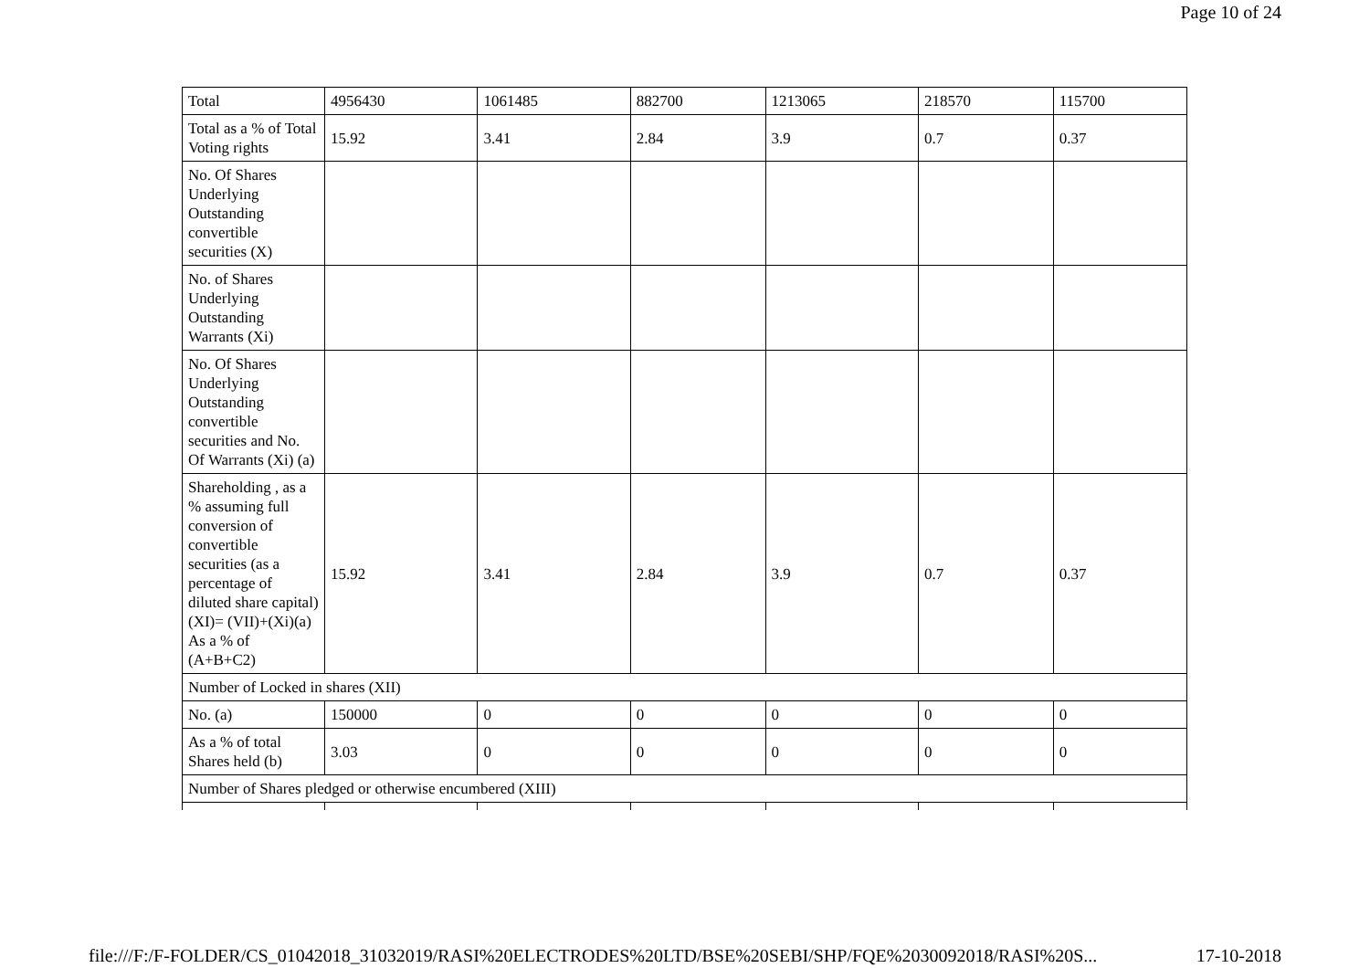Page 10 of 24
| Total | 4956430 | 1061485 | 882700 | 1213065 | 218570 | 115700 |
| Total as a % of Total Voting rights | 15.92 | 3.41 | 2.84 | 3.9 | 0.7 | 0.37 |
| No. Of Shares Underlying Outstanding convertible securities (X) | | | | | | |
| No. of Shares Underlying Outstanding Warrants (Xi) | | | | | | |
| No. Of Shares Underlying Outstanding convertible securities and No. Of Warrants (Xi) (a) | | | | | | |
| Shareholding , as a % assuming full conversion of convertible securities (as a percentage of diluted share capital) (XI)= (VII)+(Xi)(a) As a % of (A+B+C2) | 15.92 | 3.41 | 2.84 | 3.9 | 0.7 | 0.37 |
| Number of Locked in shares (XII) | | | | | | |
| No. (a) | 150000 | 0 | 0 | 0 | 0 | 0 |
| As a % of total Shares held (b) | 3.03 | 0 | 0 | 0 | 0 | 0 |
| Number of Shares pledged or otherwise encumbered (XIII) | | | | | | |
file:///F:/F-FOLDER/CS_01042018_31032019/RASI%20ELECTRODES%20LTD/BSE%20SEBI/SHP/FQE%2030092018/RASI%20S... 17-10-2018